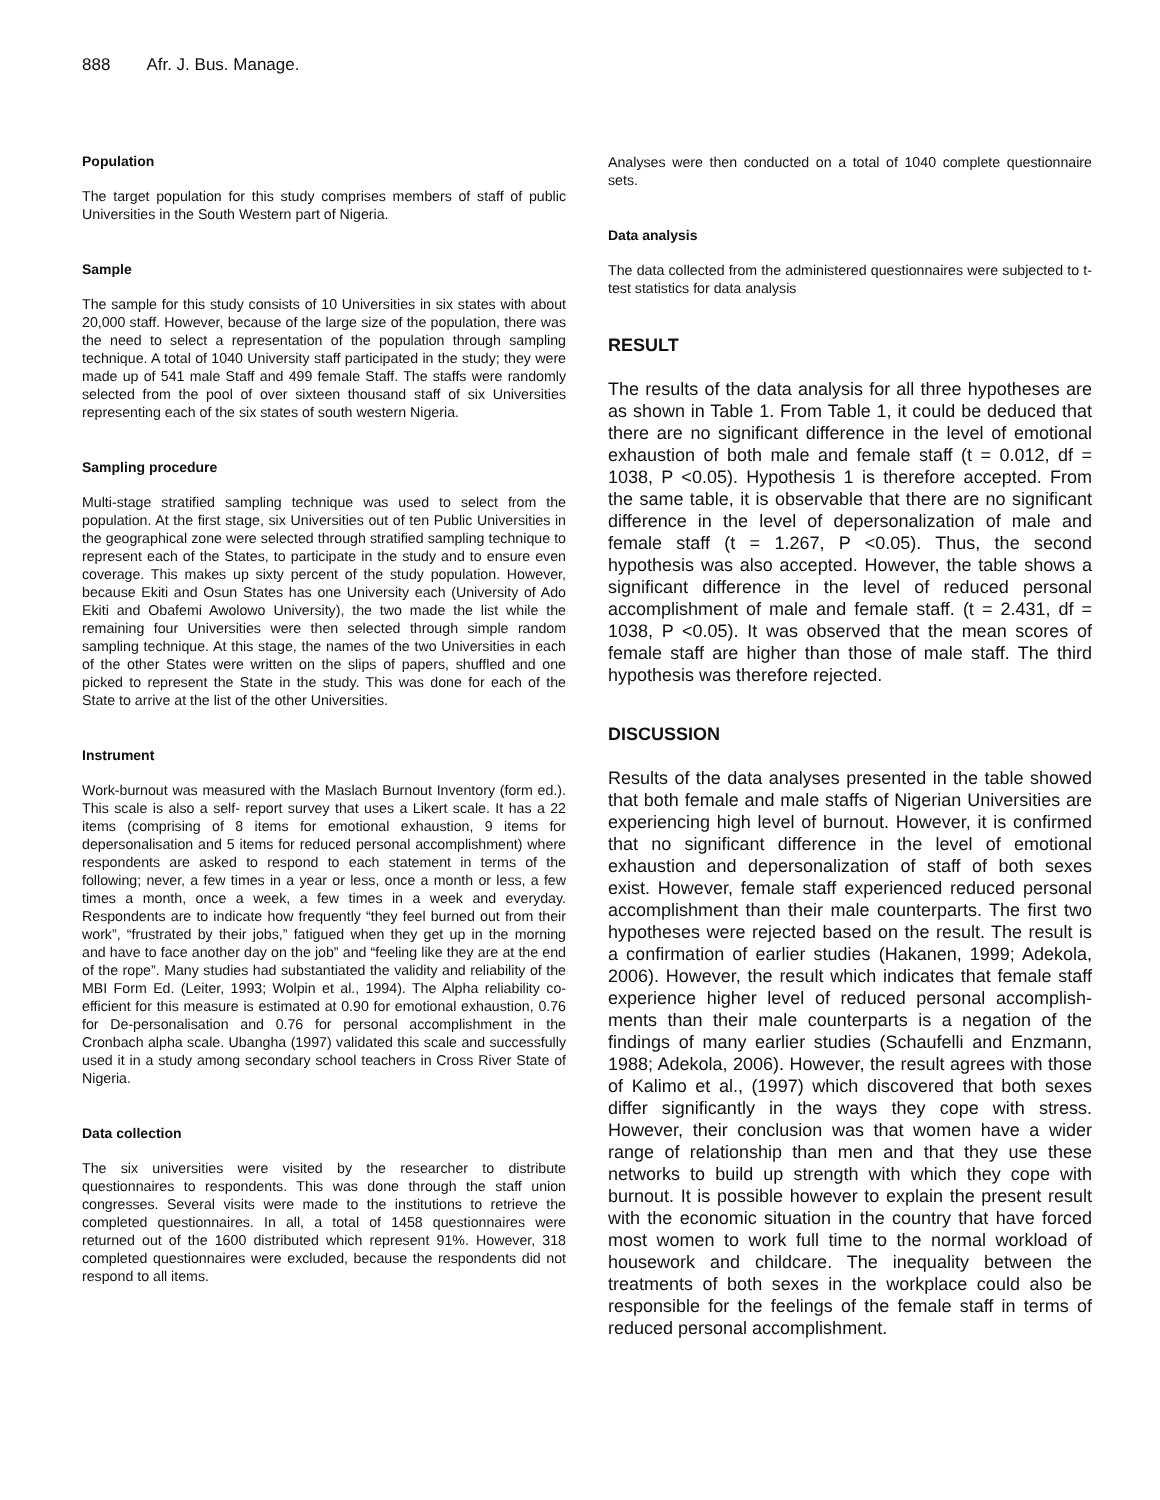888 Afr. J. Bus. Manage.
Population
The target population for this study comprises members of staff of public Universities in the South Western part of Nigeria.
Sample
The sample for this study consists of 10 Universities in six states with about 20,000 staff. However, because of the large size of the population, there was the need to select a representation of the population through sampling technique. A total of 1040 University staff participated in the study; they were made up of 541 male Staff and 499 female Staff. The staffs were randomly selected from the pool of over sixteen thousand staff of six Universities representing each of the six states of south western Nigeria.
Sampling procedure
Multi-stage stratified sampling technique was used to select from the population. At the first stage, six Universities out of ten Public Universities in the geographical zone were selected through stratified sampling technique to represent each of the States, to participate in the study and to ensure even coverage. This makes up sixty percent of the study population. However, because Ekiti and Osun States has one University each (University of Ado Ekiti and Obafemi Awolowo University), the two made the list while the remaining four Universities were then selected through simple random sampling technique. At this stage, the names of the two Universities in each of the other States were written on the slips of papers, shuffled and one picked to represent the State in the study. This was done for each of the State to arrive at the list of the other Universities.
Instrument
Work-burnout was measured with the Maslach Burnout Inventory (form ed.). This scale is also a self- report survey that uses a Likert scale. It has a 22 items (comprising of 8 items for emotional exhaustion, 9 items for depersonalisation and 5 items for reduced personal accomplishment) where respondents are asked to respond to each statement in terms of the following; never, a few times in a year or less, once a month or less, a few times a month, once a week, a few times in a week and everyday. Respondents are to indicate how frequently “they feel burned out from their work”, “frustrated by their jobs,” fatigued when they get up in the morning and have to face another day on the job” and “feeling like they are at the end of the rope”. Many studies had substantiated the validity and reliability of the MBI Form Ed. (Leiter, 1993; Wolpin et al., 1994). The Alpha reliability co-efficient for this measure is estimated at 0.90 for emotional exhaustion, 0.76 for De-personalisation and 0.76 for personal accomplishment in the Cronbach alpha scale. Ubangha (1997) validated this scale and successfully used it in a study among secondary school teachers in Cross River State of Nigeria.
Data collection
The six universities were visited by the researcher to distribute questionnaires to respondents. This was done through the staff union congresses. Several visits were made to the institutions to retrieve the completed questionnaires. In all, a total of 1458 questionnaires were returned out of the 1600 distributed which represent 91%. However, 318 completed questionnaires were excluded, because the respondents did not respond to all items.
Analyses were then conducted on a total of 1040 complete questionnaire sets.
Data analysis
The data collected from the administered questionnaires were subjected to t-test statistics for data analysis
RESULT
The results of the data analysis for all three hypotheses are as shown in Table 1. From Table 1, it could be deduced that there are no significant difference in the level of emotional exhaustion of both male and female staff (t = 0.012, df = 1038, P <0.05). Hypothesis 1 is therefore accepted. From the same table, it is observable that there are no significant difference in the level of depersonalization of male and female staff (t = 1.267, P <0.05). Thus, the second hypothesis was also accepted. However, the table shows a significant difference in the level of reduced personal accomplishment of male and female staff. (t = 2.431, df = 1038, P <0.05). It was observed that the mean scores of female staff are higher than those of male staff. The third hypothesis was therefore rejected.
DISCUSSION
Results of the data analyses presented in the table showed that both female and male staffs of Nigerian Universities are experiencing high level of burnout. However, it is confirmed that no significant difference in the level of emotional exhaustion and depersonalization of staff of both sexes exist. However, female staff experienced reduced personal accomplishment than their male counterparts. The first two hypotheses were rejected based on the result. The result is a confirmation of earlier studies (Hakanen, 1999; Adekola, 2006). However, the result which indicates that female staff experience higher level of reduced personal accomplish-ments than their male counterparts is a negation of the findings of many earlier studies (Schaufelli and Enzmann, 1988; Adekola, 2006). However, the result agrees with those of Kalimo et al., (1997) which discovered that both sexes differ significantly in the ways they cope with stress. However, their conclusion was that women have a wider range of relationship than men and that they use these networks to build up strength with which they cope with burnout. It is possible however to explain the present result with the economic situation in the country that have forced most women to work full time to the normal workload of housework and childcare. The inequality between the treatments of both sexes in the workplace could also be responsible for the feelings of the female staff in terms of reduced personal accomplishment.